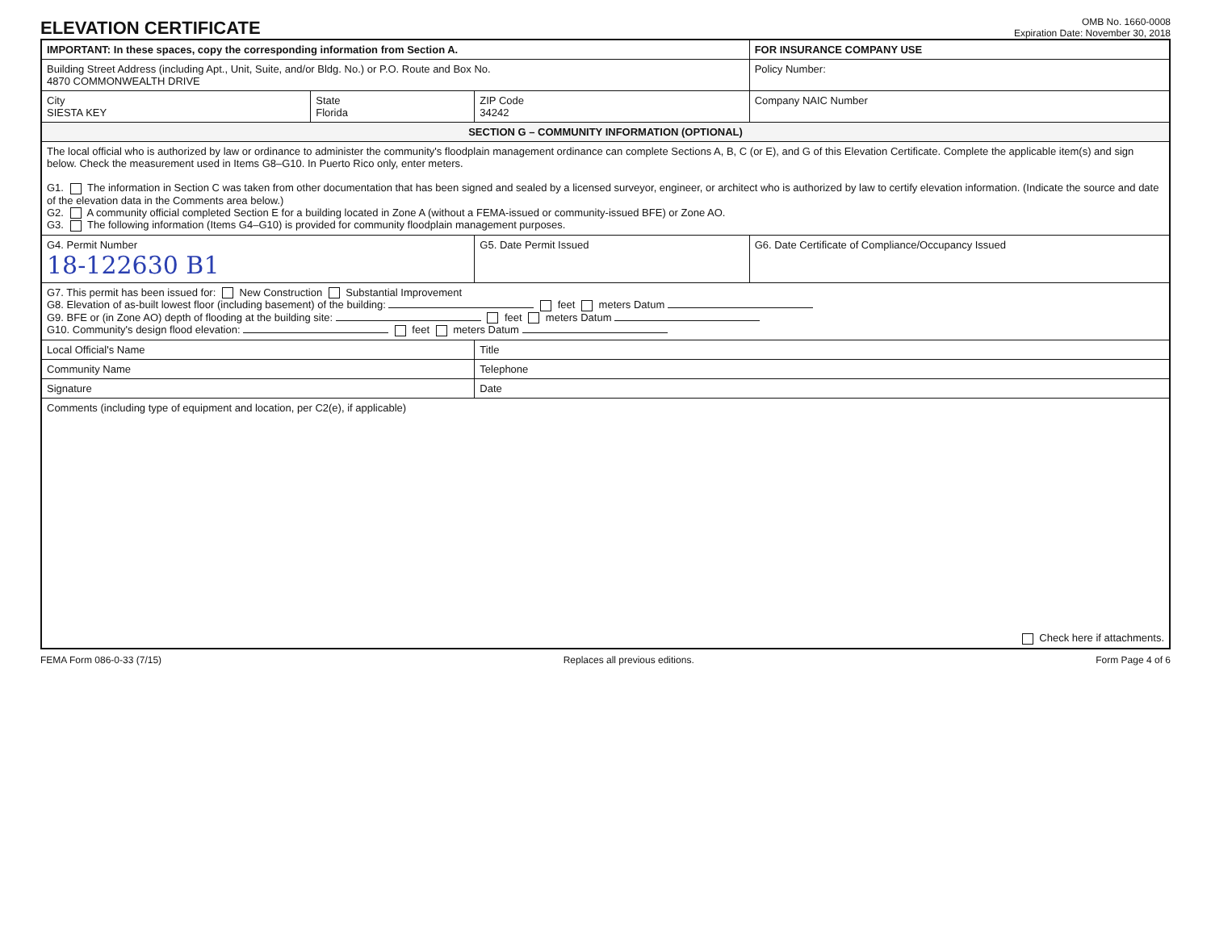ELEVATION CERTIFICATE
OMB No. 1660-0008
Expiration Date: November 30, 2018
| IMPORTANT: In these spaces, copy the corresponding information from Section A. | | | FOR INSURANCE COMPANY USE |
| Building Street Address (including Apt., Unit, Suite, and/or Bldg. No.) or P.O. Route and Box No. 4870 COMMONWEALTH DRIVE | | | Policy Number: |
| City SIESTA KEY | State Florida | ZIP Code 34242 | Company NAIC Number |
| SECTION G – COMMUNITY INFORMATION (OPTIONAL) | | | |
| The local official who is authorized by law or ordinance to administer the community's floodplain management ordinance can complete Sections A, B, C (or E), and G of this Elevation Certificate. Complete the applicable item(s) and sign below. Check the measurement used in Items G8–G10. In Puerto Rico only, enter meters. G1. The information in Section C was taken from other documentation that has been signed and sealed by a licensed surveyor, engineer, or architect who is authorized by law to certify elevation information. (Indicate the source and date of the elevation data in the Comments area below.) G2. A community official completed Section E for a building located in Zone A (without a FEMA-issued or community-issued BFE) or Zone AO. G3. The following information (Items G4–G10) is provided for community floodplain management purposes. | | | |
| G4. Permit Number 18-122630 B1 | | G5. Date Permit Issued | G6. Date Certificate of Compliance/Occupancy Issued |
| G7. This permit has been issued for: New Construction Substantial Improvement G8. Elevation of as-built lowest floor (including basement) of the building: feet meters Datum G9. BFE or (in Zone AO) depth of flooding at the building site: feet meters Datum G10. Community's design flood elevation: feet meters Datum | | | |
| Local Official's Name | | Title | |
| Community Name | | Telephone | |
| Signature | | Date | |
| Comments (including type of equipment and location, per C2(e), if applicable) Check here if attachments. | | | |
FEMA Form 086-0-33 (7/15) Replaces all previous editions. Form Page 4 of 6